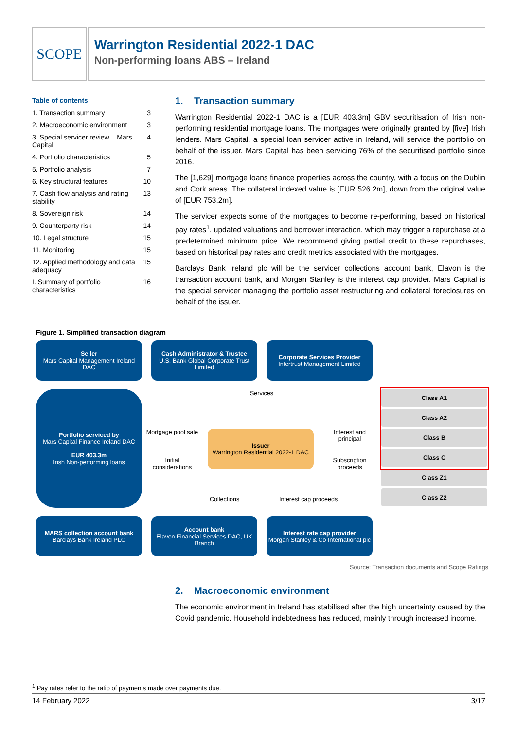SCOPE
Warrington Residential 2022-1 DAC
Non-performing loans ABS – Ireland
Table of contents
1. Transaction summary 3
2. Macroeconomic environment 3
3. Special servicer review – Mars Capital 4
4. Portfolio characteristics 5
5. Portfolio analysis 7
6. Key structural features 10
7. Cash flow analysis and rating stability 13
8. Sovereign risk 14
9. Counterparty risk 14
10. Legal structure 15
11. Monitoring 15
12. Applied methodology and data adequacy 15
I. Summary of portfolio characteristics 16
1. Transaction summary
Warrington Residential 2022-1 DAC is a [EUR 403.3m] GBV securitisation of Irish non-performing residential mortgage loans. The mortgages were originally granted by [five] Irish lenders. Mars Capital, a special loan servicer active in Ireland, will service the portfolio on behalf of the issuer. Mars Capital has been servicing 76% of the securitised portfolio since 2016.
The [1,629] mortgage loans finance properties across the country, with a focus on the Dublin and Cork areas. The collateral indexed value is [EUR 526.2m], down from the original value of [EUR 753.2m].
The servicer expects some of the mortgages to become re-performing, based on historical pay rates<sup>1</sup>, updated valuations and borrower interaction, which may trigger a repurchase at a predetermined minimum price. We recommend giving partial credit to these repurchases, based on historical pay rates and credit metrics associated with the mortgages.
Barclays Bank Ireland plc will be the servicer collections account bank, Elavon is the transaction account bank, and Morgan Stanley is the interest cap provider. Mars Capital is the special servicer managing the portfolio asset restructuring and collateral foreclosures on behalf of the issuer.
Figure 1. Simplified transaction diagram
Seller
Mars Capital Management Ireland DAC
Cash Administrator & Trustee
U.S. Bank Global Corporate Trust Limited
Corporate Services Provider
Intertrust Management Limited
Portfolio serviced by
Mars Capital Finance Ireland DAC
EUR 403.3m
Irish Non-performing loans
Services
Mortgage pool sale
Issuer
Warrington Residential 2022-1 DAC
Interest and principal
Initial considerations
Subscription proceeds
Collections Interest cap proceeds
Class A1
Class A2
Class B
Class C
Class Z1
Class Z2
MARS collection account bank
Barclays Bank Ireland PLC
Account bank
Elavon Financial Services DAC, UK Branch
Interest rate cap provider
Morgan Stanley & Co International plc
Source: Transaction documents and Scope Ratings
2. Macroeconomic environment
The economic environment in Ireland has stabilised after the high uncertainty caused by the Covid pandemic. Household indebtedness has reduced, mainly through increased income.
<sup>1</sup> Pay rates refer to the ratio of payments made over payments due.
14 February 2022 3/17